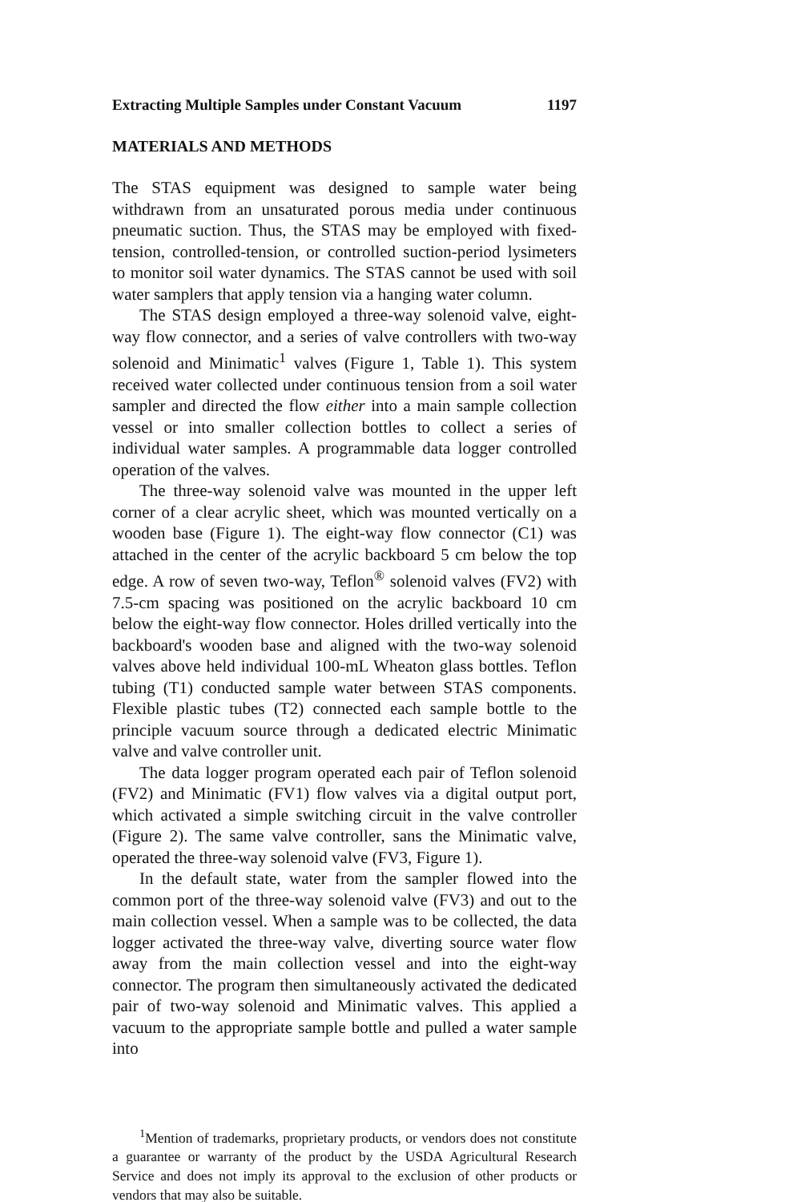Extracting Multiple Samples under Constant Vacuum 1197
MATERIALS AND METHODS
The STAS equipment was designed to sample water being withdrawn from an unsaturated porous media under continuous pneumatic suction. Thus, the STAS may be employed with fixed-tension, controlled-tension, or controlled suction-period lysimeters to monitor soil water dynamics. The STAS cannot be used with soil water samplers that apply tension via a hanging water column.
The STAS design employed a three-way solenoid valve, eight-way flow connector, and a series of valve controllers with two-way solenoid and Minimatic<sup>1</sup> valves (Figure 1, Table 1). This system received water collected under continuous tension from a soil water sampler and directed the flow either into a main sample collection vessel or into smaller collection bottles to collect a series of individual water samples. A programmable data logger controlled operation of the valves.
The three-way solenoid valve was mounted in the upper left corner of a clear acrylic sheet, which was mounted vertically on a wooden base (Figure 1). The eight-way flow connector (C1) was attached in the center of the acrylic backboard 5 cm below the top edge. A row of seven two-way, Teflon<sup>®</sup> solenoid valves (FV2) with 7.5-cm spacing was positioned on the acrylic backboard 10 cm below the eight-way flow connector. Holes drilled vertically into the backboard's wooden base and aligned with the two-way solenoid valves above held individual 100-mL Wheaton glass bottles. Teflon tubing (T1) conducted sample water between STAS components. Flexible plastic tubes (T2) connected each sample bottle to the principle vacuum source through a dedicated electric Minimatic valve and valve controller unit.
The data logger program operated each pair of Teflon solenoid (FV2) and Minimatic (FV1) flow valves via a digital output port, which activated a simple switching circuit in the valve controller (Figure 2). The same valve controller, sans the Minimatic valve, operated the three-way solenoid valve (FV3, Figure 1).
In the default state, water from the sampler flowed into the common port of the three-way solenoid valve (FV3) and out to the main collection vessel. When a sample was to be collected, the data logger activated the three-way valve, diverting source water flow away from the main collection vessel and into the eight-way connector. The program then simultaneously activated the dedicated pair of two-way solenoid and Minimatic valves. This applied a vacuum to the appropriate sample bottle and pulled a water sample into
<sup>1</sup> Mention of trademarks, proprietary products, or vendors does not constitute a guarantee or warranty of the product by the USDA Agricultural Research Service and does not imply its approval to the exclusion of other products or vendors that may also be suitable.